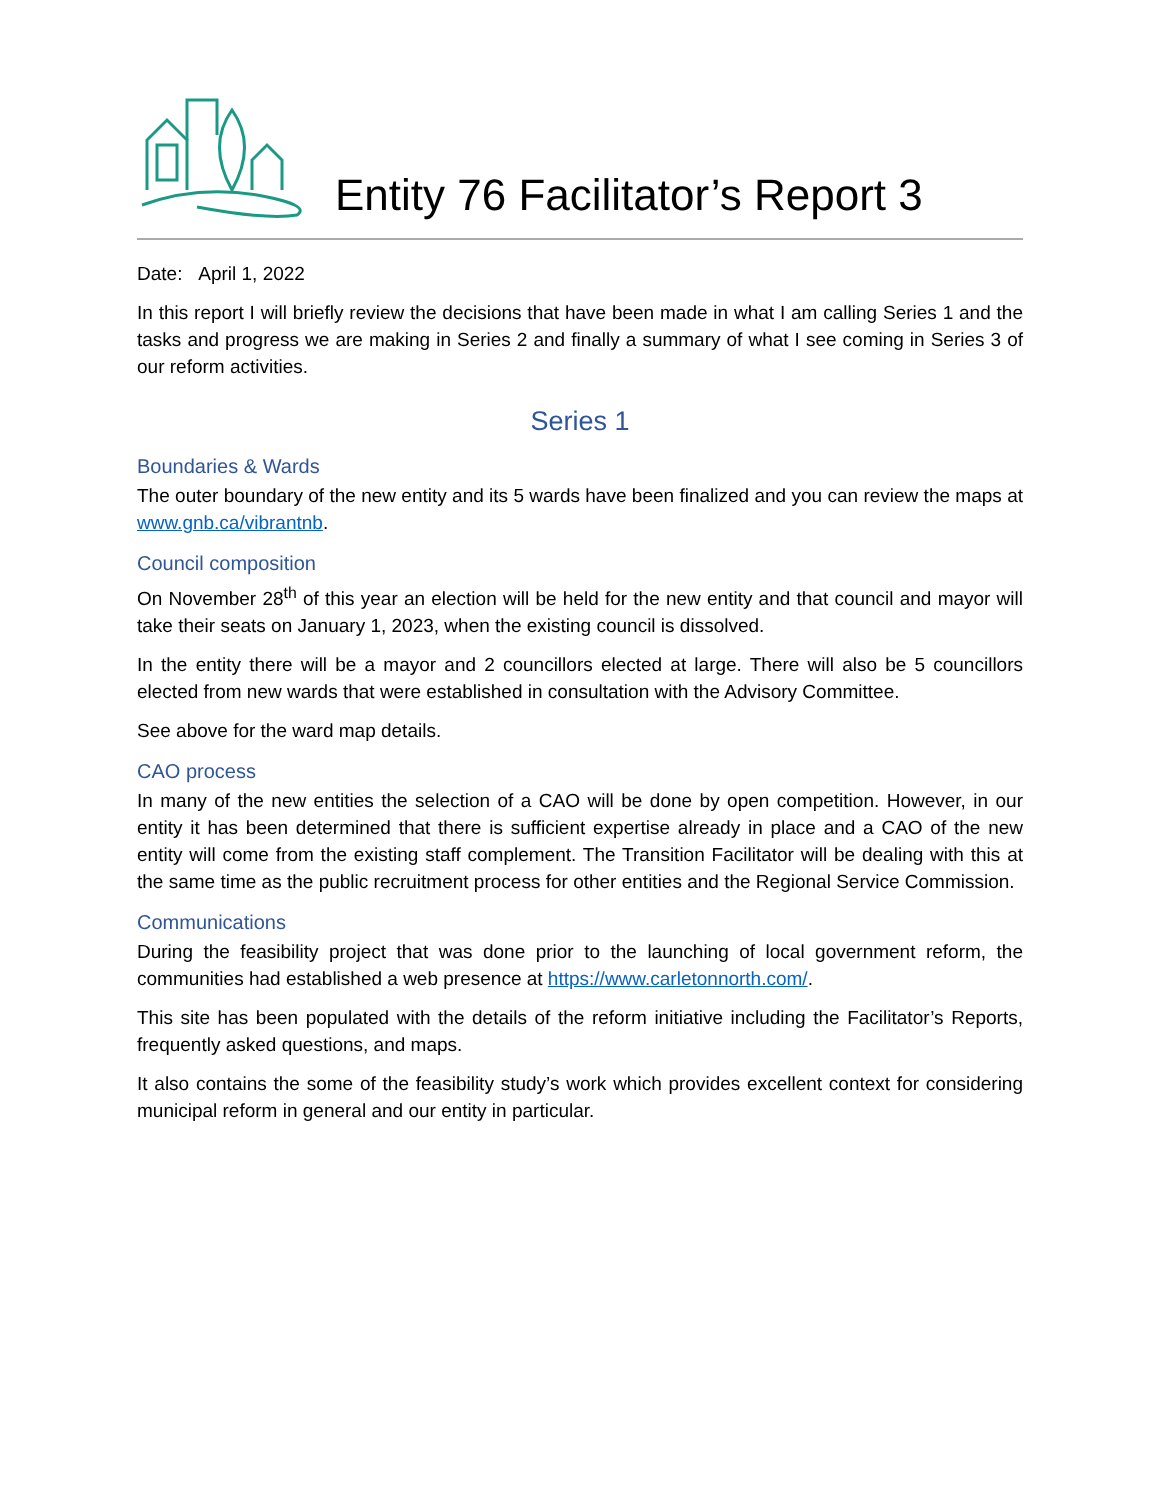Entity 76 Facilitator’s Report 3
Date: April 1, 2022
In this report I will briefly review the decisions that have been made in what I am calling Series 1 and the tasks and progress we are making in Series 2 and finally a summary of what I see coming in Series 3 of our reform activities.
Series 1
Boundaries & Wards
The outer boundary of the new entity and its 5 wards have been finalized and you can review the maps at www.gnb.ca/vibrantnb.
Council composition
On November 28<sup>th</sup> of this year an election will be held for the new entity and that council and mayor will take their seats on January 1, 2023, when the existing council is dissolved.
In the entity there will be a mayor and 2 councillors elected at large. There will also be 5 councillors elected from new wards that were established in consultation with the Advisory Committee.
See above for the ward map details.
CAO process
In many of the new entities the selection of a CAO will be done by open competition. However, in our entity it has been determined that there is sufficient expertise already in place and a CAO of the new entity will come from the existing staff complement. The Transition Facilitator will be dealing with this at the same time as the public recruitment process for other entities and the Regional Service Commission.
Communications
During the feasibility project that was done prior to the launching of local government reform, the communities had established a web presence at https://www.carletonnorth.com/.
This site has been populated with the details of the reform initiative including the Facilitator’s Reports, frequently asked questions, and maps.
It also contains the some of the feasibility study’s work which provides excellent context for considering municipal reform in general and our entity in particular.